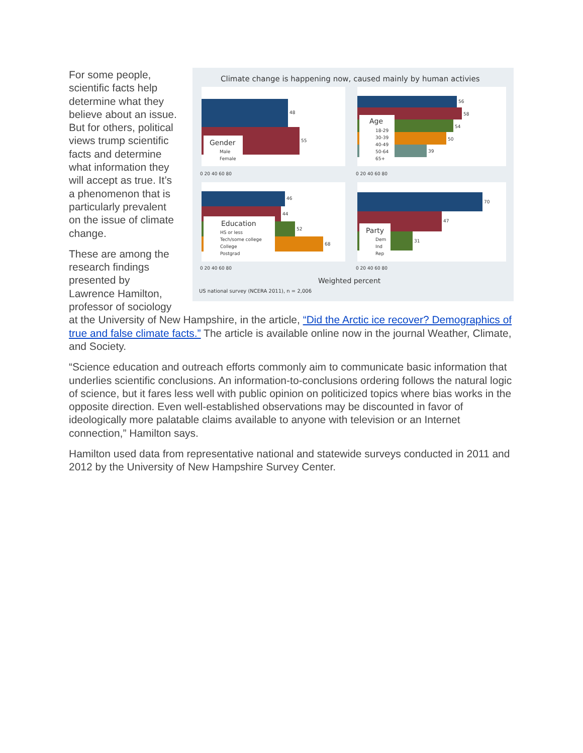Climate change is happening now, caused mainly by human activies
48
55
Gender
Male
Female
56
58
54
50
39
Age
18-29
30-39
40-49
50-64
65+
0 20 40 60 80
0 20 40 60 80
46
44
52
68
Education
HS or less
Tech/some college
College
Postgrad
70
47
31
Party
Dem
Ind
Rep
0 20 40 60 80
0 20 40 60 80
Weighted percent
US national survey (NCERA 2011), n = 2,006
For some people, scientific facts help determine what they believe about an issue. But for others, political views trump scientific facts and determine what information they will accept as true. It’s a phenomenon that is particularly prevalent on the issue of climate change.
These are among the research findings presented by Lawrence Hamilton, professor of sociology at the University of New Hampshire, in the article, “Did the Arctic ice recover? Demographics of true and false climate facts.” The article is available online now in the journal Weather, Climate, and Society.
“Science education and outreach efforts commonly aim to communicate basic information that underlies scientific conclusions. An information-to-conclusions ordering follows the natural logic of science, but it fares less well with public opinion on politicized topics where bias works in the opposite direction. Even well-established observations may be discounted in favor of ideologically more palatable claims available to anyone with television or an Internet connection,” Hamilton says.
Hamilton used data from representative national and statewide surveys conducted in 2011 and 2012 by the University of New Hampshire Survey Center.